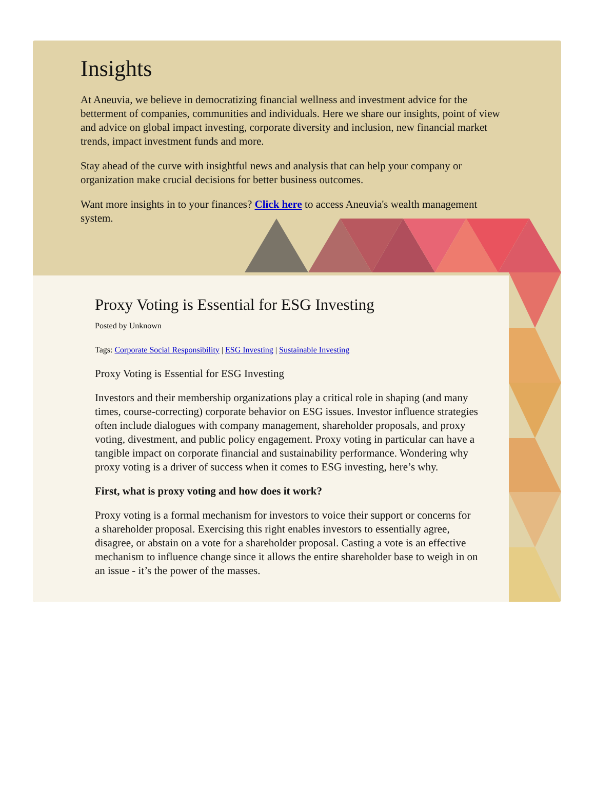Insights
At Aneuvia, we believe in democratizing financial wellness and investment advice for the betterment of companies, communities and individuals. Here we share our insights, point of view and advice on global impact investing, corporate diversity and inclusion, new financial market trends, impact investment funds and more.
Stay ahead of the curve with insightful news and analysis that can help your company or organization make crucial decisions for better business outcomes.
Want more insights in to your finances? Click here to access Aneuvia's wealth management system.
Proxy Voting is Essential for ESG Investing
Posted by Unknown
Tags: Corporate Social Responsibility | ESG Investing | Sustainable Investing
Proxy Voting is Essential for ESG Investing
Investors and their membership organizations play a critical role in shaping (and many times, course-correcting) corporate behavior on ESG issues. Investor influence strategies often include dialogues with company management, shareholder proposals, and proxy voting, divestment, and public policy engagement. Proxy voting in particular can have a tangible impact on corporate financial and sustainability performance. Wondering why proxy voting is a driver of success when it comes to ESG investing, here’s why.
First, what is proxy voting and how does it work?
Proxy voting is a formal mechanism for investors to voice their support or concerns for a shareholder proposal. Exercising this right enables investors to essentially agree, disagree, or abstain on a vote for a shareholder proposal. Casting a vote is an effective mechanism to influence change since it allows the entire shareholder base to weigh in on an issue - it’s the power of the masses.